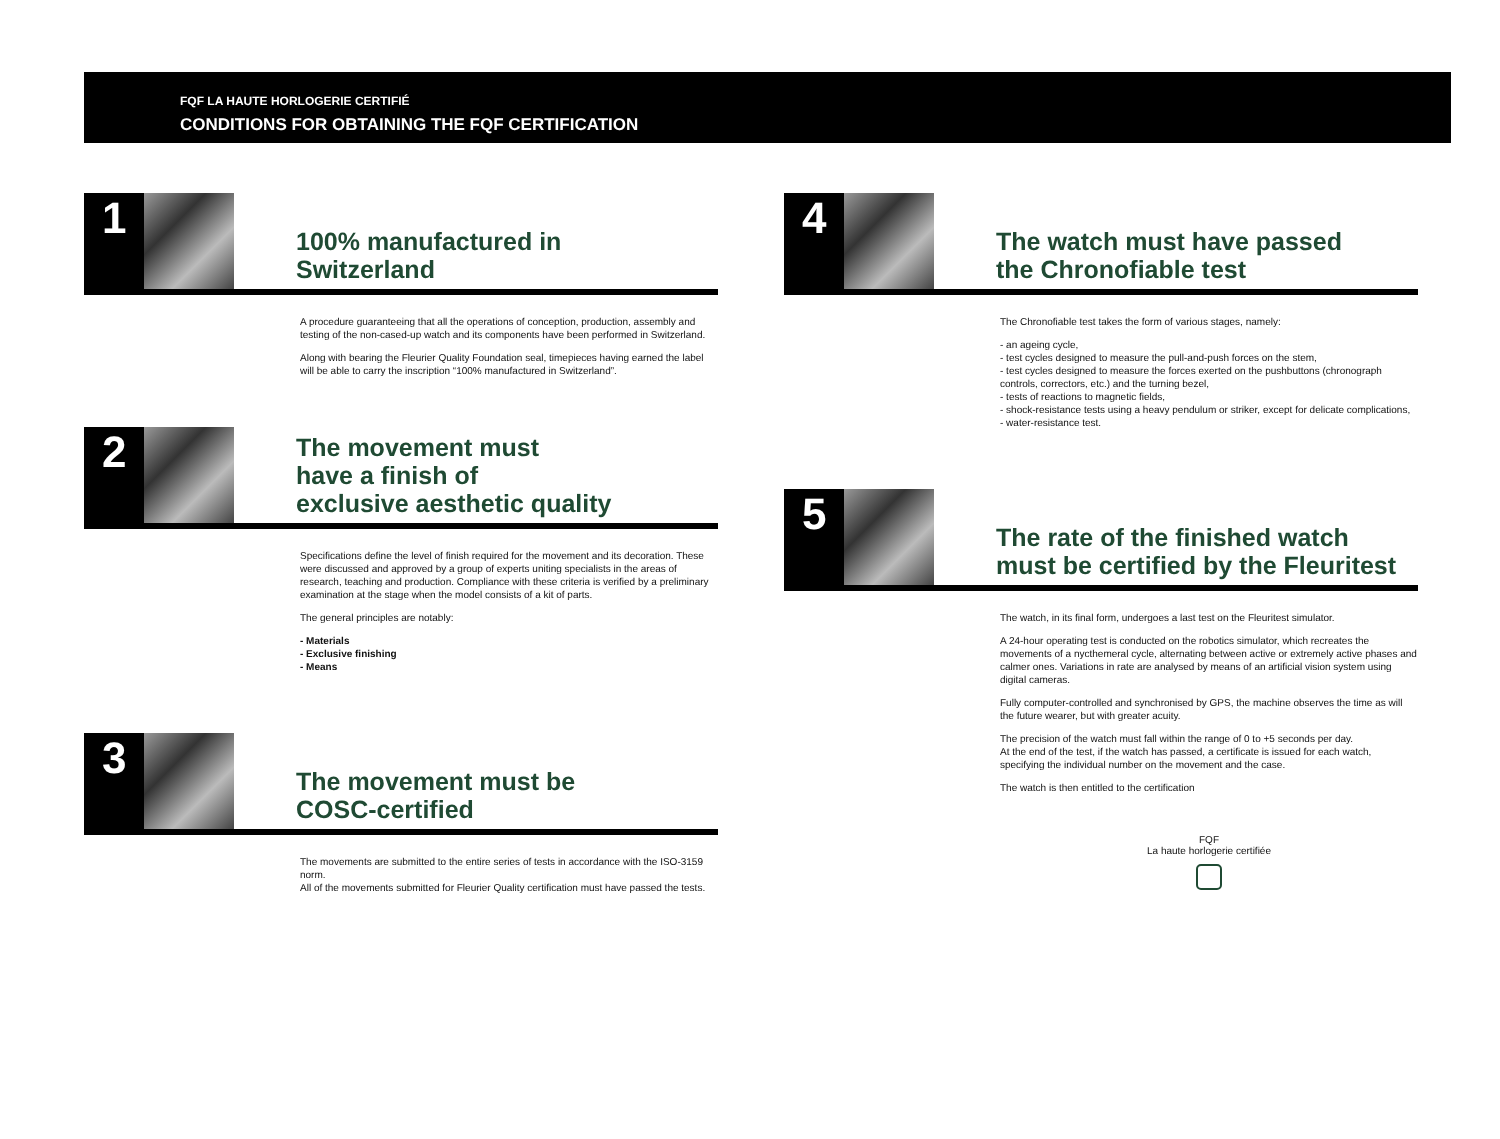FQF LA HAUTE HORLOGERIE CERTIFIÉ
CONDITIONS FOR OBTAINING THE FQF CERTIFICATION
1
100% manufactured in
Switzerland
A procedure guaranteeing that all the operations of conception, production, assembly and testing of the non-cased-up watch and its components have been performed in Switzerland.
Along with bearing the Fleurier Quality Foundation seal, timepieces having earned the label will be able to carry the inscription “100% manufactured in Switzerland”.
2
The movement must
have a finish of
exclusive aesthetic quality
Specifications define the level of finish required for the movement and its decoration. These were discussed and approved by a group of experts uniting specialists in the areas of research, teaching and production. Compliance with these criteria is verified by a preliminary examination at the stage when the model consists of a kit of parts.
The general principles are notably:
- Materials
- Exclusive finishing
- Means
3
The movement must be
COSC-certified
The movements are submitted to the entire series of tests in accordance with the ISO-3159 norm.
All of the movements submitted for Fleurier Quality certification must have passed the tests.
4
The watch must have passed
the Chronofiable test
The Chronofiable test takes the form of various stages, namely:
- an ageing cycle,
- test cycles designed to measure the pull-and-push forces on the stem,
- test cycles designed to measure the forces exerted on the pushbuttons (chronograph controls, correctors, etc.) and the turning bezel,
- tests of reactions to magnetic fields,
- shock-resistance tests using a heavy pendulum or striker, except for delicate complications,
- water-resistance test.
5
The rate of the finished watch
must be certified by the Fleuritest
The watch, in its final form, undergoes a last test on the Fleuritest simulator.
A 24-hour operating test is conducted on the robotics simulator, which recreates the movements of a nycthemeral cycle, alternating between active or extremely active phases and calmer ones. Variations in rate are analysed by means of an artificial vision system using digital cameras.
Fully computer-controlled and synchronised by GPS, the machine observes the time as will the future wearer, but with greater acuity.
The precision of the watch must fall within the range of 0 to +5 seconds per day.
At the end of the test, if the watch has passed, a certificate is issued for each watch, specifying the individual number on the movement and the case.
The watch is then entitled to the certification
FQF
La haute horlogerie certifiée